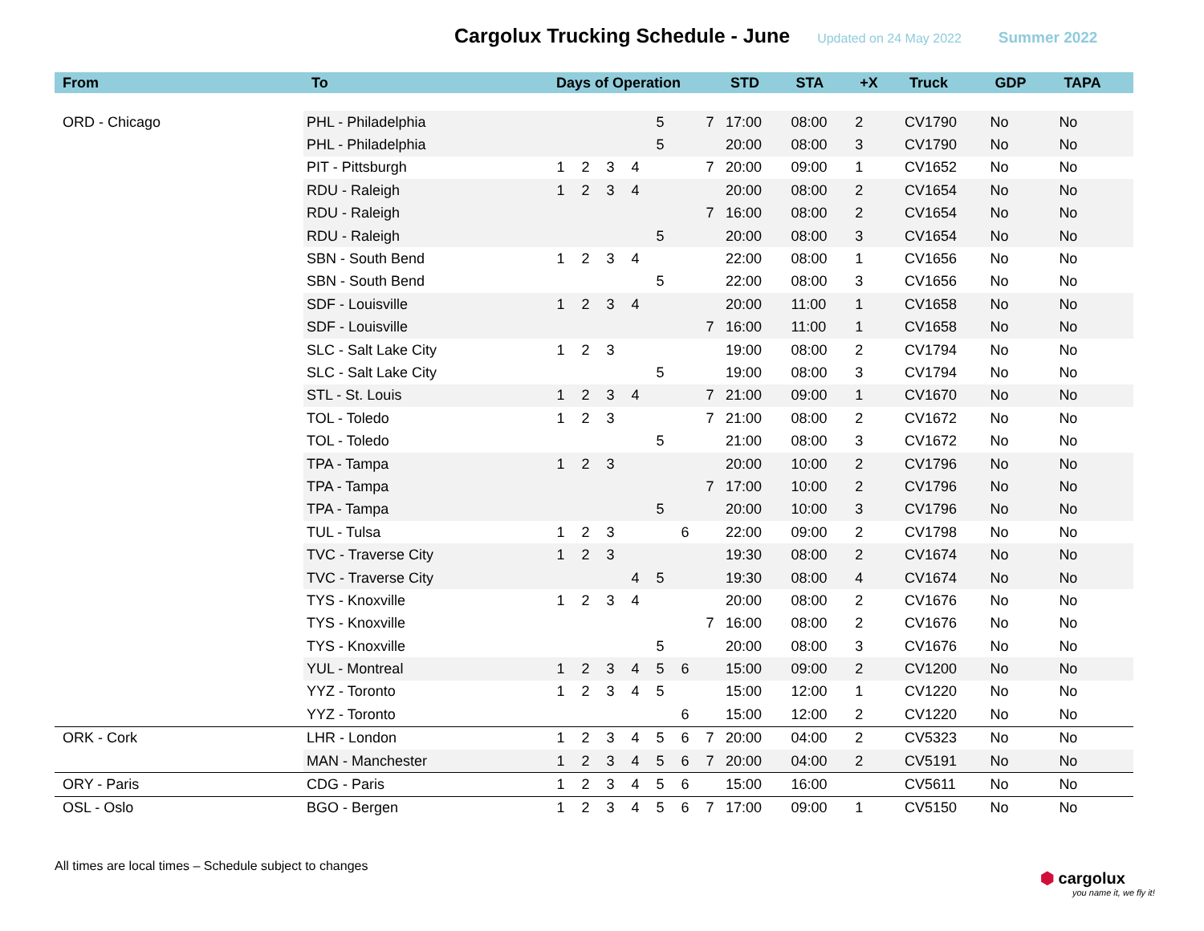Cargolux Trucking Schedule - June
Updated on 24 May 2022 Summer 2022
| From | To | Days of Operation | | | | | | | STD | STA | +X | Truck | GDP | TAPA |
| --- | --- | --- | --- | --- | --- | --- | --- | --- | --- | --- | --- | --- | --- | --- |
| ORD - Chicago | PHL - Philadelphia | | | | | 5 | | 7 | 17:00 | 08:00 | 2 | CV1790 | No | No |
| | PHL - Philadelphia | | | | | 5 | | | 20:00 | 08:00 | 3 | CV1790 | No | No |
| | PIT - Pittsburgh | 1 | 2 | 3 | 4 | | | 7 | 20:00 | 09:00 | 1 | CV1652 | No | No |
| | RDU - Raleigh | 1 | 2 | 3 | 4 | | | | 20:00 | 08:00 | 2 | CV1654 | No | No |
| | RDU - Raleigh | | | | | | | 7 | 16:00 | 08:00 | 2 | CV1654 | No | No |
| | RDU - Raleigh | | | | | 5 | | | 20:00 | 08:00 | 3 | CV1654 | No | No |
| | SBN - South Bend | 1 | 2 | 3 | 4 | | | | 22:00 | 08:00 | 1 | CV1656 | No | No |
| | SBN - South Bend | | | | | 5 | | | 22:00 | 08:00 | 3 | CV1656 | No | No |
| | SDF - Louisville | 1 | 2 | 3 | 4 | | | | 20:00 | 11:00 | 1 | CV1658 | No | No |
| | SDF - Louisville | | | | | | | 7 | 16:00 | 11:00 | 1 | CV1658 | No | No |
| | SLC - Salt Lake City | 1 | 2 | 3 | | | | | 19:00 | 08:00 | 2 | CV1794 | No | No |
| | SLC - Salt Lake City | | | | | 5 | | | 19:00 | 08:00 | 3 | CV1794 | No | No |
| | STL - St. Louis | 1 | 2 | 3 | 4 | | | 7 | 21:00 | 09:00 | 1 | CV1670 | No | No |
| | TOL - Toledo | 1 | 2 | 3 | | | | 7 | 21:00 | 08:00 | 2 | CV1672 | No | No |
| | TOL - Toledo | | | | | 5 | | | 21:00 | 08:00 | 3 | CV1672 | No | No |
| | TPA - Tampa | 1 | 2 | 3 | | | | | 20:00 | 10:00 | 2 | CV1796 | No | No |
| | TPA - Tampa | | | | | | | 7 | 17:00 | 10:00 | 2 | CV1796 | No | No |
| | TPA - Tampa | | | | | 5 | | | 20:00 | 10:00 | 3 | CV1796 | No | No |
| | TUL - Tulsa | 1 | 2 | 3 | | | 6 | | 22:00 | 09:00 | 2 | CV1798 | No | No |
| | TVC - Traverse City | 1 | 2 | 3 | | | | | 19:30 | 08:00 | 2 | CV1674 | No | No |
| | TVC - Traverse City | | | | 4 | 5 | | | 19:30 | 08:00 | 4 | CV1674 | No | No |
| | TYS - Knoxville | 1 | 2 | 3 | 4 | | | | 20:00 | 08:00 | 2 | CV1676 | No | No |
| | TYS - Knoxville | | | | | | | 7 | 16:00 | 08:00 | 2 | CV1676 | No | No |
| | TYS - Knoxville | | | | | 5 | | | 20:00 | 08:00 | 3 | CV1676 | No | No |
| | YUL - Montreal | 1 | 2 | 3 | 4 | 5 | 6 | | 15:00 | 09:00 | 2 | CV1200 | No | No |
| | YYZ - Toronto | 1 | 2 | 3 | 4 | 5 | | | 15:00 | 12:00 | 1 | CV1220 | No | No |
| | YYZ - Toronto | | | | | | 6 | | 15:00 | 12:00 | 2 | CV1220 | No | No |
| ORK - Cork | LHR - London | 1 | 2 | 3 | 4 | 5 | 6 | 7 | 20:00 | 04:00 | 2 | CV5323 | No | No |
| | MAN - Manchester | 1 | 2 | 3 | 4 | 5 | 6 | 7 | 20:00 | 04:00 | 2 | CV5191 | No | No |
| ORY - Paris | CDG - Paris | 1 | 2 | 3 | 4 | 5 | 6 | | 15:00 | 16:00 | | CV5611 | No | No |
| OSL - Oslo | BGO - Bergen | 1 | 2 | 3 | 4 | 5 | 6 | 7 | 17:00 | 09:00 | 1 | CV5150 | No | No |
All times are local times – Schedule subject to changes
⬢ cargolux
you name it, we fly it!